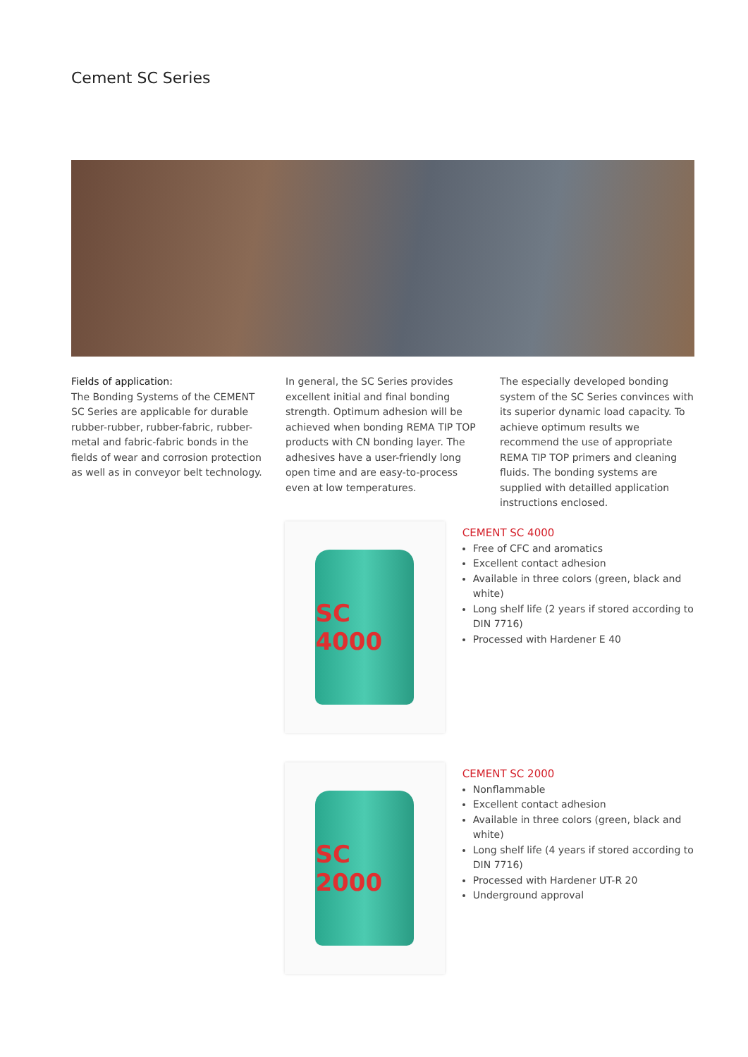Cement SC Series
Fields of application:
The Bonding Systems of the CEMENT SC Series are applicable for durable rubber-rubber, rubber-fabric, rubber-metal and fabric-fabric bonds in the fields of wear and corrosion protection as well as in conveyor belt technology.
In general, the SC Series provides excellent initial and final bonding strength. Optimum adhesion will be achieved when bonding REMA TIP TOP products with CN bonding layer. The adhesives have a user-friendly long open time and are easy-to-process even at low temperatures.
The especially developed bonding system of the SC Series convinces with its superior dynamic load capacity. To achieve optimum results we recommend the use of appropriate REMA TIP TOP primers and cleaning fluids. The bonding systems are supplied with detailled application instructions enclosed.
SC 4000
CEMENT SC 4000
Free of CFC and aromatics
Excellent contact adhesion
Available in three colors (green, black and white)
Long shelf life (2 years if stored according to DIN 7716)
Processed with Hardener E 40
SC 2000
CEMENT SC 2000
Nonflammable
Excellent contact adhesion
Available in three colors (green, black and white)
Long shelf life (4 years if stored according to DIN 7716)
Processed with Hardener UT-R 20
Underground approval